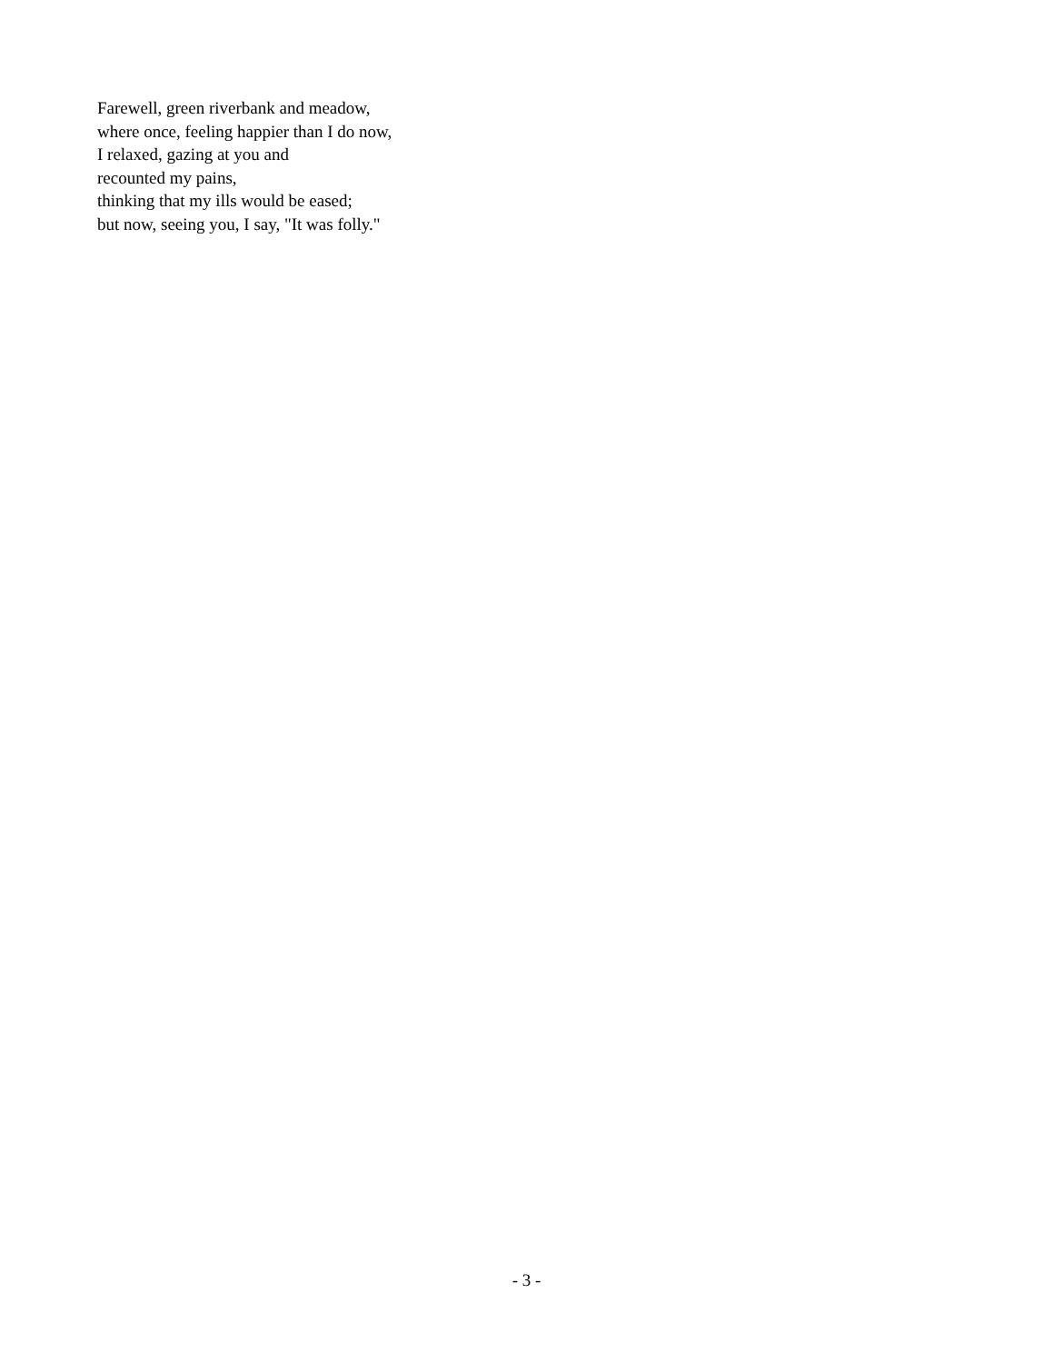Farewell, green riverbank and meadow,
where once, feeling happier than I do now,
I relaxed, gazing at you and
recounted my pains,
thinking that my ills would be eased;
but now, seeing you, I say, "It was folly."
- 3 -